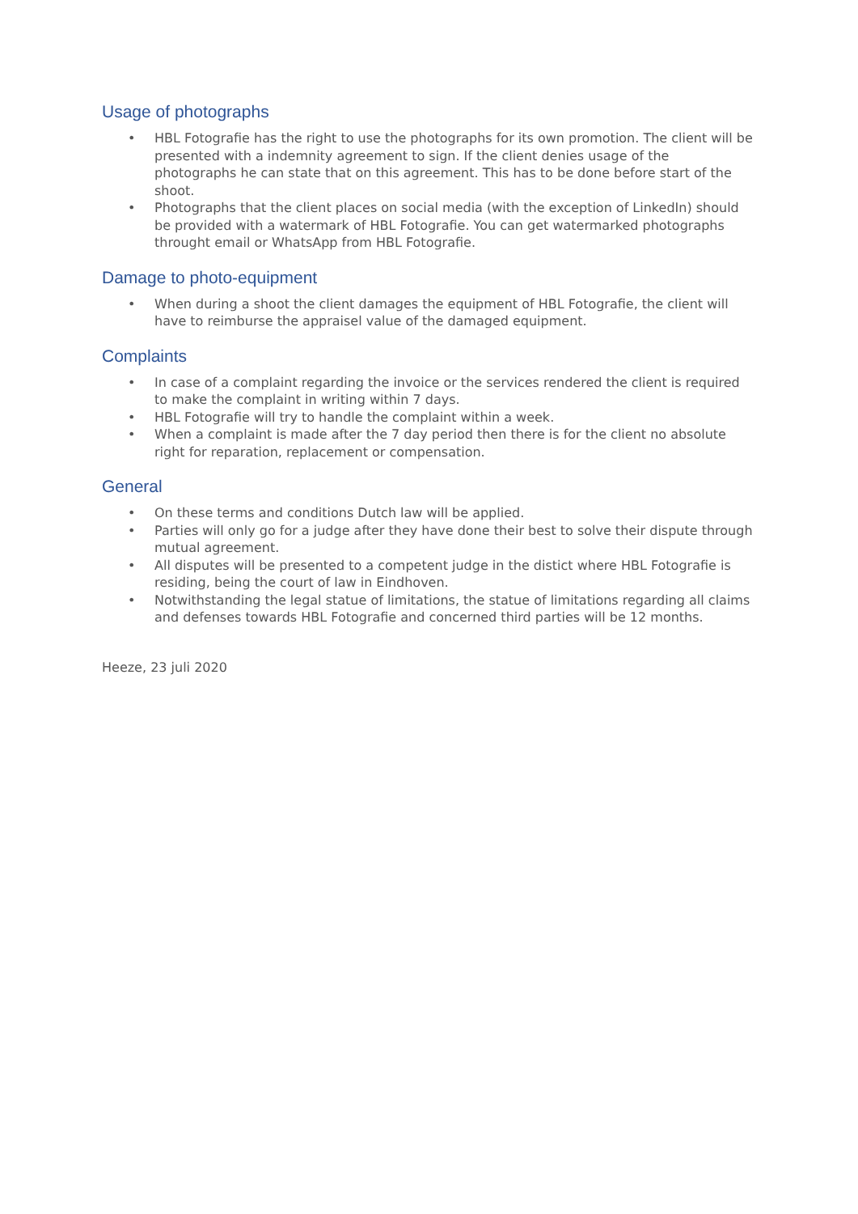Usage of photographs
• HBL Fotografie has the right to use the photographs for its own promotion. The client will be presented with a indemnity agreement to sign. If the client denies usage of the photographs he can state that on this agreement. This has to be done before start of the shoot.
• Photographs that the client places on social media (with the exception of LinkedIn) should be provided with a watermark of HBL Fotografie. You can get watermarked photographs throught email or WhatsApp from HBL Fotografie.
Damage to photo-equipment
• When during a shoot the client damages the equipment of HBL Fotografie, the client will have to reimburse the appraisel value of the damaged equipment.
Complaints
• In case of a complaint regarding the invoice or the services rendered the client is required to make the complaint in writing within 7 days.
• HBL Fotografie will try to handle the complaint within a week.
• When a complaint is made after the 7 day period then there is for the client no absolute right for reparation, replacement or compensation.
General
• On these terms and conditions Dutch law will be applied.
• Parties will only go for a judge after they have done their best to solve their dispute through mutual agreement.
• All disputes will be presented to a competent judge in the distict where HBL Fotografie is residing, being the court of law in Eindhoven.
• Notwithstanding the legal statue of limitations, the statue of limitations regarding all claims and defenses towards HBL Fotografie and concerned third parties will be 12 months.
Heeze, 23 juli 2020